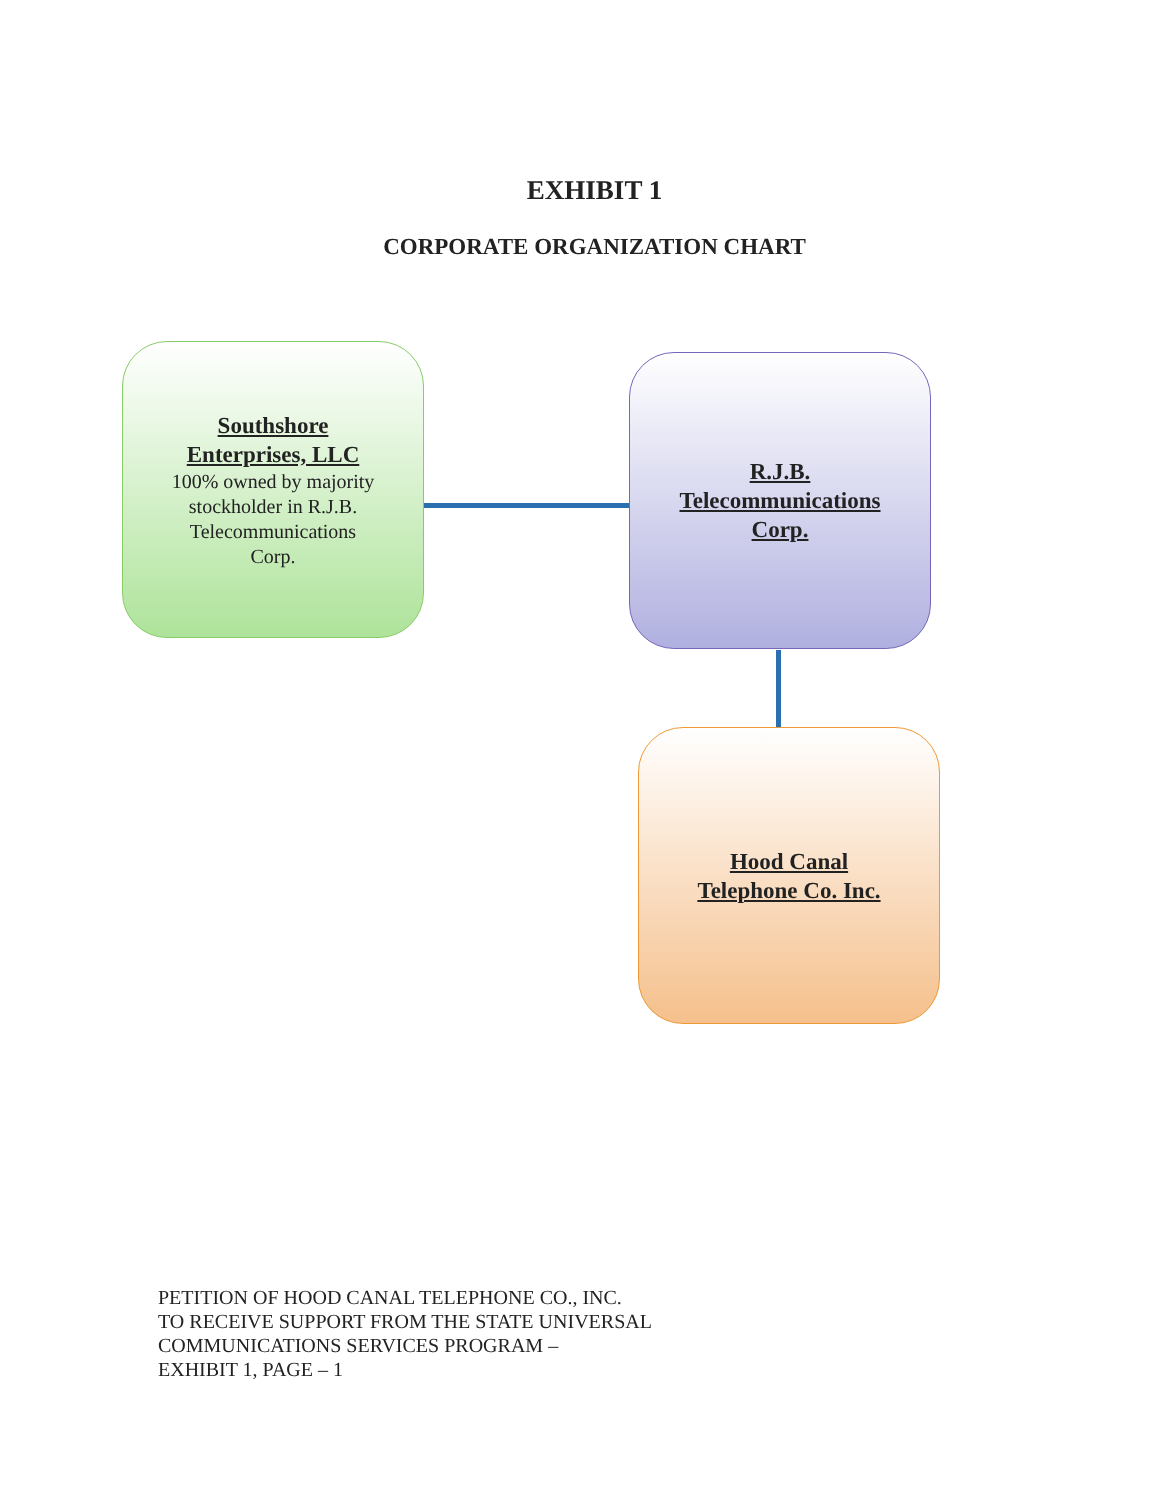EXHIBIT 1
CORPORATE ORGANIZATION CHART
Southshore
Enterprises, LLC
100% owned by majority
stockholder in R.J.B.
Telecommunications
Corp.
R.J.B.
Telecommunications
Corp.
Hood Canal
Telephone Co. Inc.
PETITION OF HOOD CANAL TELEPHONE CO., INC.
TO RECEIVE SUPPORT FROM THE STATE UNIVERSAL
COMMUNICATIONS SERVICES PROGRAM –
EXHIBIT 1, PAGE – 1